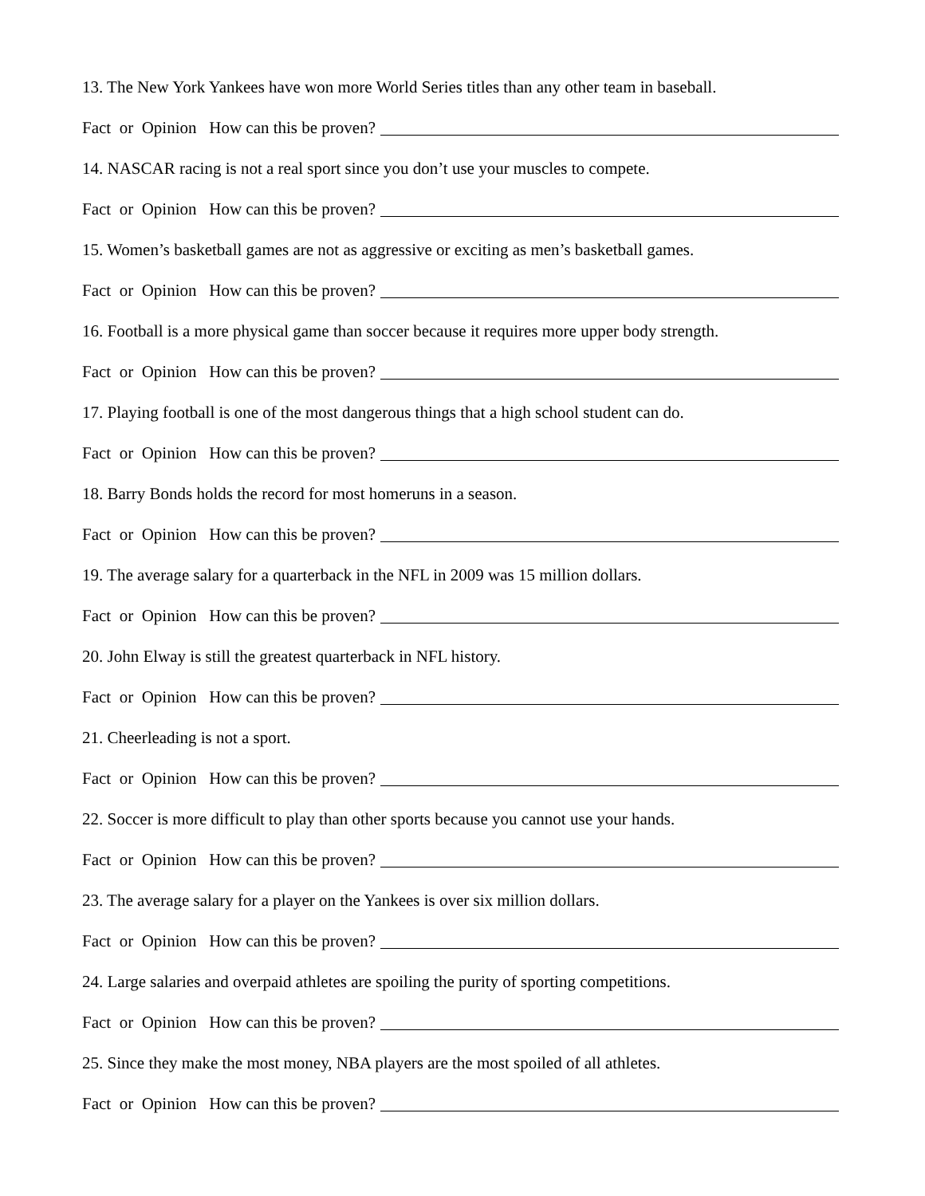13. The New York Yankees have won more World Series titles than any other team in baseball.
Fact or Opinion How can this be proven?
14. NASCAR racing is not a real sport since you don’t use your muscles to compete.
Fact or Opinion How can this be proven?
15. Women’s basketball games are not as aggressive or exciting as men’s basketball games.
Fact or Opinion How can this be proven?
16. Football is a more physical game than soccer because it requires more upper body strength.
Fact or Opinion How can this be proven?
17. Playing football is one of the most dangerous things that a high school student can do.
Fact or Opinion How can this be proven?
18. Barry Bonds holds the record for most homeruns in a season.
Fact or Opinion How can this be proven?
19. The average salary for a quarterback in the NFL in 2009 was 15 million dollars.
Fact or Opinion How can this be proven?
20. John Elway is still the greatest quarterback in NFL history.
Fact or Opinion How can this be proven?
21. Cheerleading is not a sport.
Fact or Opinion How can this be proven?
22. Soccer is more difficult to play than other sports because you cannot use your hands.
Fact or Opinion How can this be proven?
23. The average salary for a player on the Yankees is over six million dollars.
Fact or Opinion How can this be proven?
24. Large salaries and overpaid athletes are spoiling the purity of sporting competitions.
Fact or Opinion How can this be proven?
25. Since they make the most money, NBA players are the most spoiled of all athletes.
Fact or Opinion How can this be proven?